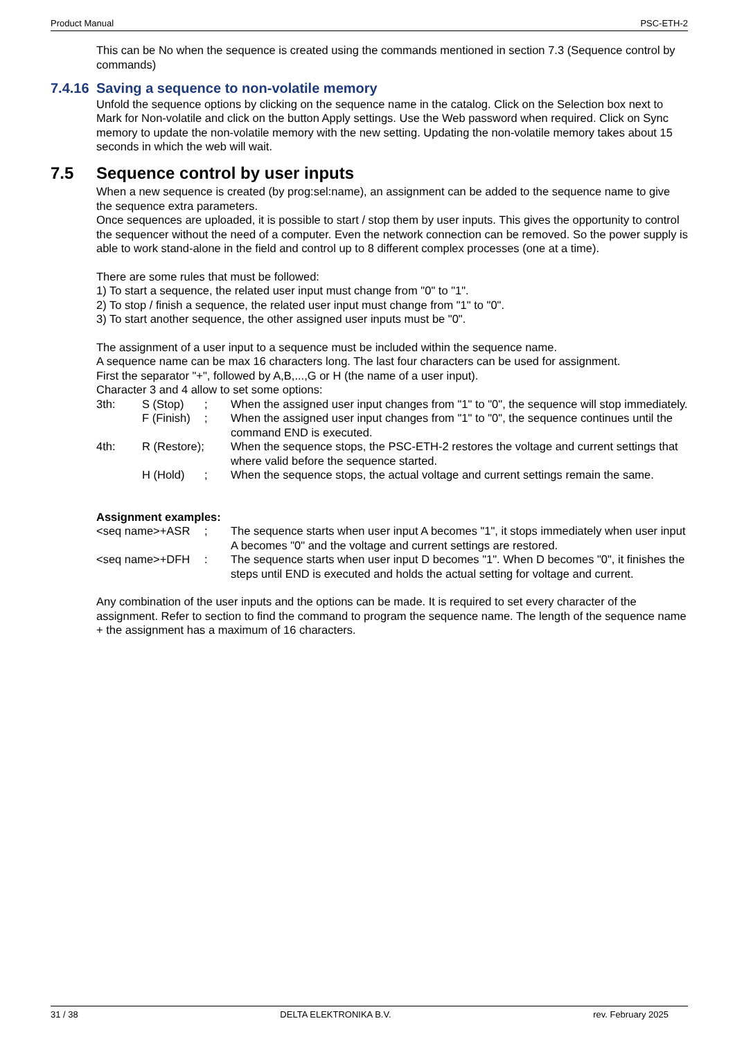Product Manual PSC-ETH-2
This can be No when the sequence is created using the commands mentioned in section 7.3 (Sequence control by commands)
7.4.16 Saving a sequence to non-volatile memory
Unfold the sequence options by clicking on the sequence name in the catalog. Click on the Selection box next to Mark for Non-volatile and click on the button Apply settings. Use the Web password when required. Click on Sync memory to update the non-volatile memory with the new setting. Updating the non-volatile memory takes about 15 seconds in which the web will wait.
7.5 Sequence control by user inputs
When a new sequence is created (by prog:sel:name), an assignment can be added to the sequence name to give the sequence extra parameters.
Once sequences are uploaded, it is possible to start / stop them by user inputs. This gives the opportunity to control the sequencer without the need of a computer. Even the network connection can be removed. So the power supply is able to work stand-alone in the field and control up to 8 different complex processes (one at a time).
There are some rules that must be followed:
1) To start a sequence, the related user input must change from "0" to "1".
2) To stop / finish a sequence, the related user input must change from "1" to "0".
3) To start another sequence, the other assigned user inputs must be "0".
The assignment of a user input to a sequence must be included within the sequence name.
A sequence name can be max 16 characters long. The last four characters can be used for assignment.
First the separator "+", followed by A,B,...,G or H (the name of a user input).
Character 3 and 4 allow to set some options:
| 3th: | S (Stop) | ; | When the assigned user input changes from "1" to "0", the sequence will stop immediately. |
| | F (Finish) | ; | When the assigned user input changes from "1" to "0", the sequence continues until the command END is executed. |
| 4th: | R (Restore); | | When the sequence stops, the PSC-ETH-2 restores the voltage and current settings that where valid before the sequence started. |
| | H (Hold) | ; | When the sequence stops, the actual voltage and current settings remain the same. |
Assignment examples:
| <seq name>+ASR | ; | The sequence starts when user input A becomes "1", it stops immediately when user input A becomes "0" and the voltage and current settings are restored. |
| <seq name>+DFH | : | The sequence starts when user input D becomes "1". When D becomes "0", it finishes the steps until END is executed and holds the actual setting for voltage and current. |
Any combination of the user inputs and the options can be made. It is required to set every character of the assignment. Refer to section to find the command to program the sequence name. The length of the sequence name + the assignment has a maximum of 16 characters.
31 / 38 DELTA ELEKTRONIKA B.V. rev. February 2025